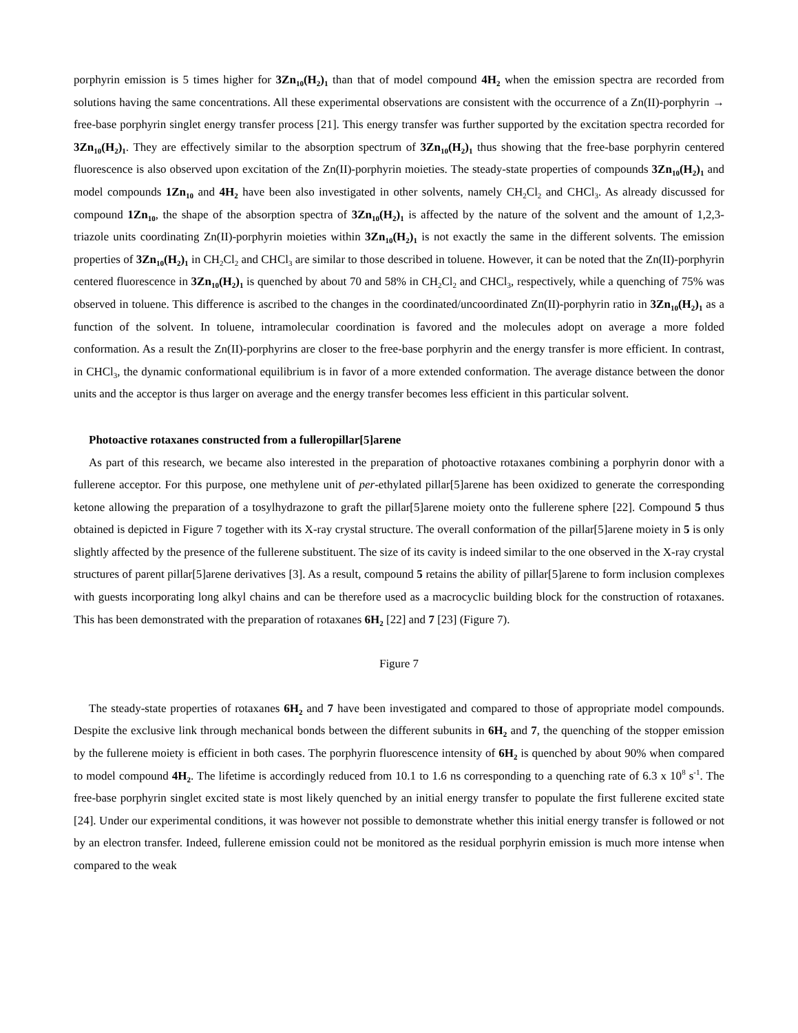porphyrin emission is 5 times higher for 3Zn<sub>10</sub>(H<sub>2</sub>)<sub>1</sub> than that of model compound 4H<sub>2</sub> when the emission spectra are recorded from solutions having the same concentrations. All these experimental observations are consistent with the occurrence of a Zn(II)-porphyrin → free-base porphyrin singlet energy transfer process [21]. This energy transfer was further supported by the excitation spectra recorded for 3Zn<sub>10</sub>(H<sub>2</sub>)<sub>1</sub>. They are effectively similar to the absorption spectrum of 3Zn<sub>10</sub>(H<sub>2</sub>)<sub>1</sub> thus showing that the free-base porphyrin centered fluorescence is also observed upon excitation of the Zn(II)-porphyrin moieties. The steady-state properties of compounds 3Zn<sub>10</sub>(H<sub>2</sub>)<sub>1</sub> and model compounds 1Zn<sub>10</sub> and 4H<sub>2</sub> have been also investigated in other solvents, namely CH<sub>2</sub>Cl<sub>2</sub> and CHCl<sub>3</sub>. As already discussed for compound 1Zn<sub>10</sub>, the shape of the absorption spectra of 3Zn<sub>10</sub>(H<sub>2</sub>)<sub>1</sub> is affected by the nature of the solvent and the amount of 1,2,3-triazole units coordinating Zn(II)-porphyrin moieties within 3Zn<sub>10</sub>(H<sub>2</sub>)<sub>1</sub> is not exactly the same in the different solvents. The emission properties of 3Zn<sub>10</sub>(H<sub>2</sub>)<sub>1</sub> in CH<sub>2</sub>Cl<sub>2</sub> and CHCl<sub>3</sub> are similar to those described in toluene. However, it can be noted that the Zn(II)-porphyrin centered fluorescence in 3Zn<sub>10</sub>(H<sub>2</sub>)<sub>1</sub> is quenched by about 70 and 58% in CH<sub>2</sub>Cl<sub>2</sub> and CHCl<sub>3</sub>, respectively, while a quenching of 75% was observed in toluene. This difference is ascribed to the changes in the coordinated/uncoordinated Zn(II)-porphyrin ratio in 3Zn<sub>10</sub>(H<sub>2</sub>)<sub>1</sub> as a function of the solvent. In toluene, intramolecular coordination is favored and the molecules adopt on average a more folded conformation. As a result the Zn(II)-porphyrins are closer to the free-base porphyrin and the energy transfer is more efficient. In contrast, in CHCl<sub>3</sub>, the dynamic conformational equilibrium is in favor of a more extended conformation. The average distance between the donor units and the acceptor is thus larger on average and the energy transfer becomes less efficient in this particular solvent.
Photoactive rotaxanes constructed from a fulleropillar[5]arene
As part of this research, we became also interested in the preparation of photoactive rotaxanes combining a porphyrin donor with a fullerene acceptor. For this purpose, one methylene unit of per-ethylated pillar[5]arene has been oxidized to generate the corresponding ketone allowing the preparation of a tosylhydrazone to graft the pillar[5]arene moiety onto the fullerene sphere [22]. Compound 5 thus obtained is depicted in Figure 7 together with its X-ray crystal structure. The overall conformation of the pillar[5]arene moiety in 5 is only slightly affected by the presence of the fullerene substituent. The size of its cavity is indeed similar to the one observed in the X-ray crystal structures of parent pillar[5]arene derivatives [3]. As a result, compound 5 retains the ability of pillar[5]arene to form inclusion complexes with guests incorporating long alkyl chains and can be therefore used as a macrocyclic building block for the construction of rotaxanes. This has been demonstrated with the preparation of rotaxanes 6H<sub>2</sub> [22] and 7 [23] (Figure 7).
Figure 7
The steady-state properties of rotaxanes 6H<sub>2</sub> and 7 have been investigated and compared to those of appropriate model compounds. Despite the exclusive link through mechanical bonds between the different subunits in 6H<sub>2</sub> and 7, the quenching of the stopper emission by the fullerene moiety is efficient in both cases. The porphyrin fluorescence intensity of 6H<sub>2</sub> is quenched by about 90% when compared to model compound 4H<sub>2</sub>. The lifetime is accordingly reduced from 10.1 to 1.6 ns corresponding to a quenching rate of 6.3 x 10<sup>8</sup> s<sup>-1</sup>. The free-base porphyrin singlet excited state is most likely quenched by an initial energy transfer to populate the first fullerene excited state [24]. Under our experimental conditions, it was however not possible to demonstrate whether this initial energy transfer is followed or not by an electron transfer. Indeed, fullerene emission could not be monitored as the residual porphyrin emission is much more intense when compared to the weak